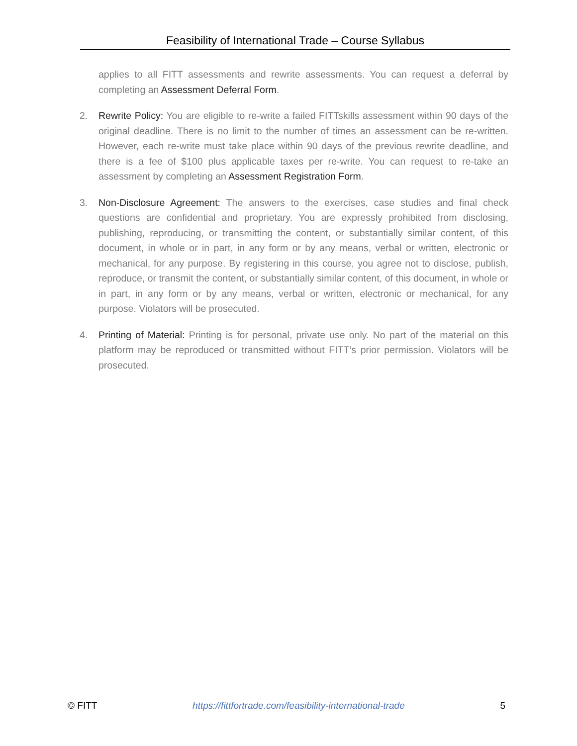Feasibility of International Trade – Course Syllabus
applies to all FITT assessments and rewrite assessments. You can request a deferral by completing an Assessment Deferral Form.
2. Rewrite Policy: You are eligible to re-write a failed FITTskills assessment within 90 days of the original deadline. There is no limit to the number of times an assessment can be re-written. However, each re-write must take place within 90 days of the previous rewrite deadline, and there is a fee of $100 plus applicable taxes per re-write. You can request to re-take an assessment by completing an Assessment Registration Form.
3. Non-Disclosure Agreement: The answers to the exercises, case studies and final check questions are confidential and proprietary. You are expressly prohibited from disclosing, publishing, reproducing, or transmitting the content, or substantially similar content, of this document, in whole or in part, in any form or by any means, verbal or written, electronic or mechanical, for any purpose. By registering in this course, you agree not to disclose, publish, reproduce, or transmit the content, or substantially similar content, of this document, in whole or in part, in any form or by any means, verbal or written, electronic or mechanical, for any purpose. Violators will be prosecuted.
4. Printing of Material: Printing is for personal, private use only. No part of the material on this platform may be reproduced or transmitted without FITT’s prior permission. Violators will be prosecuted.
© FITT https://fittfortrade.com/feasibility-international-trade 5